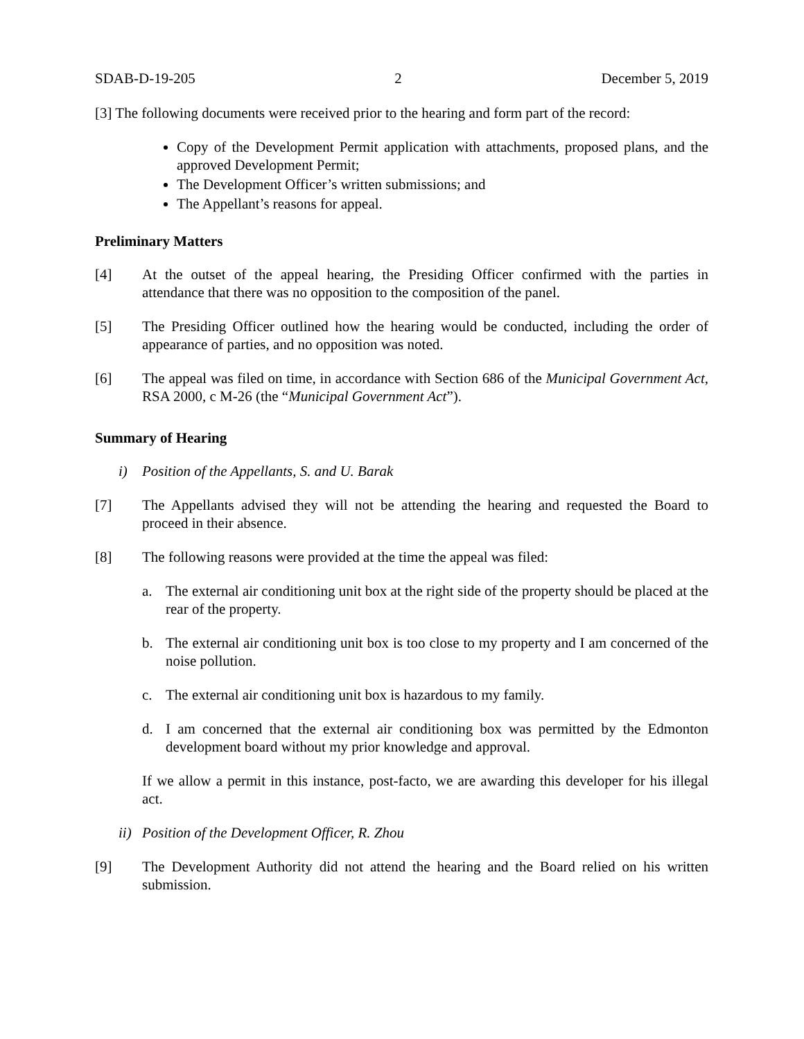SDAB-D-19-205 2 December 5, 2019
[3] The following documents were received prior to the hearing and form part of the record:
Copy of the Development Permit application with attachments, proposed plans, and the approved Development Permit;
The Development Officer’s written submissions; and
The Appellant’s reasons for appeal.
Preliminary Matters
[4] At the outset of the appeal hearing, the Presiding Officer confirmed with the parties in attendance that there was no opposition to the composition of the panel.
[5] The Presiding Officer outlined how the hearing would be conducted, including the order of appearance of parties, and no opposition was noted.
[6] The appeal was filed on time, in accordance with Section 686 of the Municipal Government Act, RSA 2000, c M-26 (the “Municipal Government Act”).
Summary of Hearing
i) Position of the Appellants, S. and U. Barak
[7] The Appellants advised they will not be attending the hearing and requested the Board to proceed in their absence.
[8] The following reasons were provided at the time the appeal was filed:
a. The external air conditioning unit box at the right side of the property should be placed at the rear of the property.
b. The external air conditioning unit box is too close to my property and I am concerned of the noise pollution.
c. The external air conditioning unit box is hazardous to my family.
d. I am concerned that the external air conditioning box was permitted by the Edmonton development board without my prior knowledge and approval.
If we allow a permit in this instance, post-facto, we are awarding this developer for his illegal act.
ii) Position of the Development Officer, R. Zhou
[9] The Development Authority did not attend the hearing and the Board relied on his written submission.